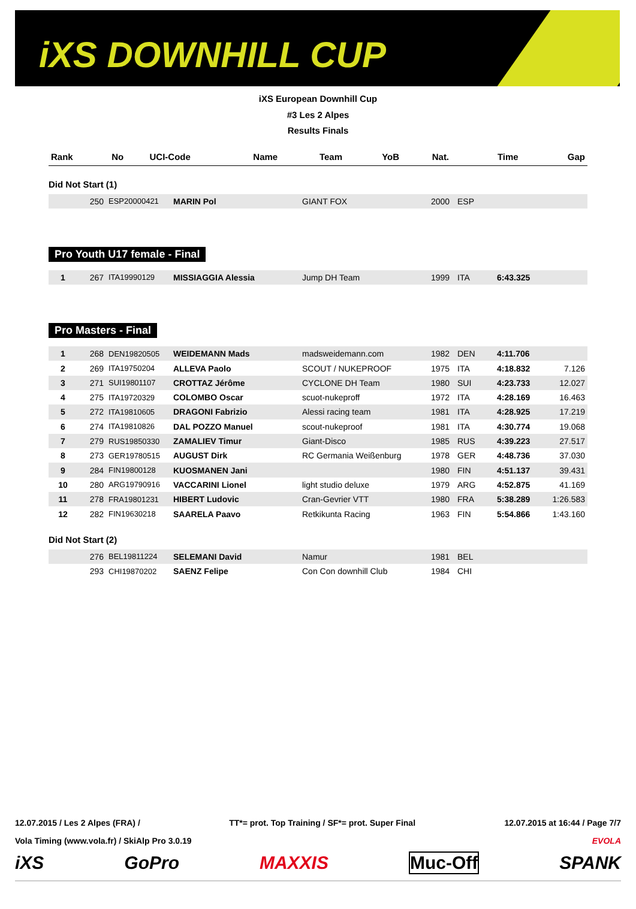iXS DOWNHILL CUP
iXS European Downhill Cup
#3 Les 2 Alpes
Results Finals
| Rank | No | UCI-Code | Name | Team | YoB | Nat. | Time | Gap |
| --- | --- | --- | --- | --- | --- | --- | --- | --- |
Did Not Start (1)
| | 250 | ESP20000421 | MARIN Pol | GIANT FOX | 2000 | ESP | | |
Pro Youth U17 female - Final
| 1 | 267 | ITA19990129 | MISSIAGGIA Alessia | Jump DH Team | 1999 | ITA | 6:43.325 | |
Pro Masters - Final
| 1 | 268 | DEN19820505 | WEIDEMANN Mads | madsweidemann.com | 1982 | DEN | 4:11.706 | |
| 2 | 269 | ITA19750204 | ALLEVA Paolo | SCOUT / NUKEPROOF | 1975 | ITA | 4:18.832 | 7.126 |
| 3 | 271 | SUI19801107 | CROTTAZ Jérôme | CYCLONE DH Team | 1980 | SUI | 4:23.733 | 12.027 |
| 4 | 275 | ITA19720329 | COLOMBO Oscar | scuot-nukeproff | 1972 | ITA | 4:28.169 | 16.463 |
| 5 | 272 | ITA19810605 | DRAGONI Fabrizio | Alessi racing team | 1981 | ITA | 4:28.925 | 17.219 |
| 6 | 274 | ITA19810826 | DAL POZZO Manuel | scout-nukeproof | 1981 | ITA | 4:30.774 | 19.068 |
| 7 | 279 | RUS19850330 | ZAMALIEV Timur | Giant-Disco | 1985 | RUS | 4:39.223 | 27.517 |
| 8 | 273 | GER19780515 | AUGUST Dirk | RC Germania Weißenburg | 1978 | GER | 4:48.736 | 37.030 |
| 9 | 284 | FIN19800128 | KUOSMANEN Jani | | 1980 | FIN | 4:51.137 | 39.431 |
| 10 | 280 | ARG19790916 | VACCARINI Lionel | light studio deluxe | 1979 | ARG | 4:52.875 | 41.169 |
| 11 | 278 | FRA19801231 | HIBERT Ludovic | Cran-Gevrier VTT | 1980 | FRA | 5:38.289 | 1:26.583 |
| 12 | 282 | FIN19630218 | SAARELA Paavo | Retkikunta Racing | 1963 | FIN | 5:54.866 | 1:43.160 |
Did Not Start (2)
| | 276 | BEL19811224 | SELEMANI David | Namur | 1981 | BEL | | |
| | 293 | CHI19870202 | SAENZ Felipe | Con Con downhill Club | 1984 | CHI | | |
12.07.2015 / Les 2 Alpes (FRA) / TT*= prot. Top Training / SF*= prot. Super Final 12.07.2015 at 16:44 / Page 7/7
Vola Timing (www.vola.fr) / SkiAlp Pro 3.0.19 EVOLA
iXS GoPro MAXXIS Muc-Off SPANK